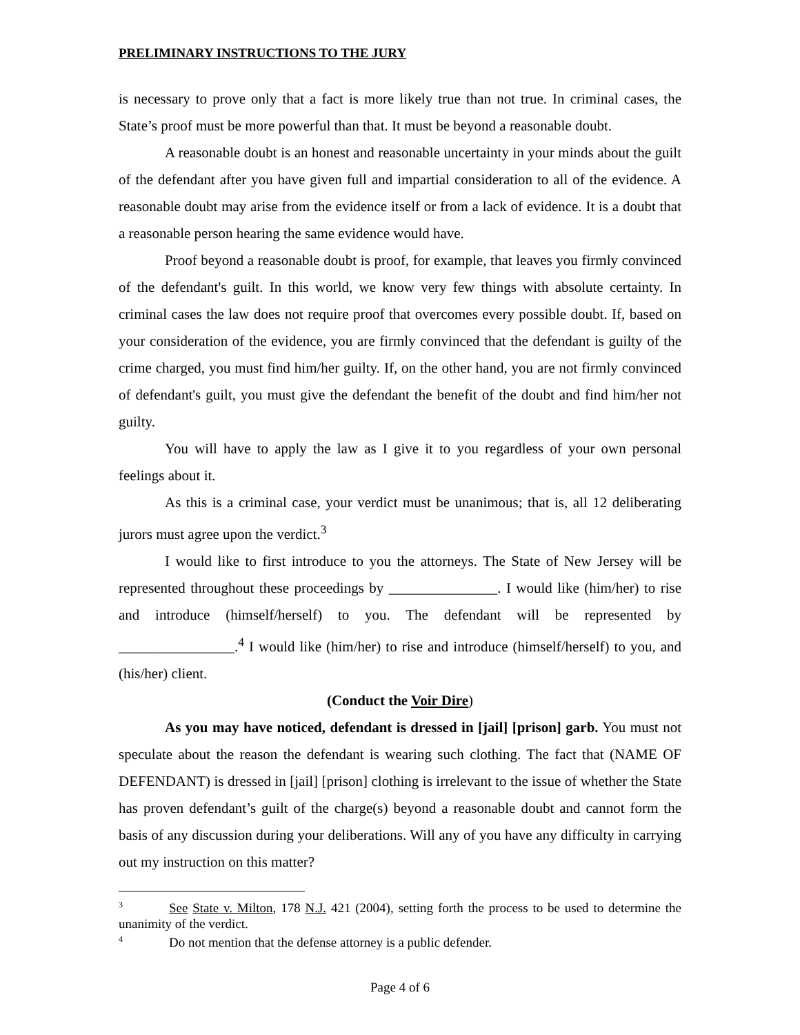PRELIMINARY INSTRUCTIONS TO THE JURY
is necessary to prove only that a fact is more likely true than not true. In criminal cases, the State’s proof must be more powerful than that. It must be beyond a reasonable doubt.
A reasonable doubt is an honest and reasonable uncertainty in your minds about the guilt of the defendant after you have given full and impartial consideration to all of the evidence. A reasonable doubt may arise from the evidence itself or from a lack of evidence. It is a doubt that a reasonable person hearing the same evidence would have.
Proof beyond a reasonable doubt is proof, for example, that leaves you firmly convinced of the defendant's guilt. In this world, we know very few things with absolute certainty. In criminal cases the law does not require proof that overcomes every possible doubt. If, based on your consideration of the evidence, you are firmly convinced that the defendant is guilty of the crime charged, you must find him/her guilty. If, on the other hand, you are not firmly convinced of defendant's guilt, you must give the defendant the benefit of the doubt and find him/her not guilty.
You will have to apply the law as I give it to you regardless of your own personal feelings about it.
As this is a criminal case, your verdict must be unanimous; that is, all 12 deliberating jurors must agree upon the verdict.<sup>3</sup>
I would like to first introduce to you the attorneys. The State of New Jersey will be represented throughout these proceedings by _______________. I would like (him/her) to rise and introduce (himself/herself) to you. The defendant will be represented by ________________.<sup>4</sup> I would like (him/her) to rise and introduce (himself/herself) to you, and (his/her) client.
(Conduct the Voir Dire)
As you may have noticed, defendant is dressed in [jail] [prison] garb. You must not speculate about the reason the defendant is wearing such clothing. The fact that (NAME OF DEFENDANT) is dressed in [jail] [prison] clothing is irrelevant to the issue of whether the State has proven defendant’s guilt of the charge(s) beyond a reasonable doubt and cannot form the basis of any discussion during your deliberations. Will any of you have any difficulty in carrying out my instruction on this matter?
<sup>3</sup> See State v. Milton, 178 N.J. 421 (2004), setting forth the process to be used to determine the unanimity of the verdict.
<sup>4</sup> Do not mention that the defense attorney is a public defender.
Page 4 of 6